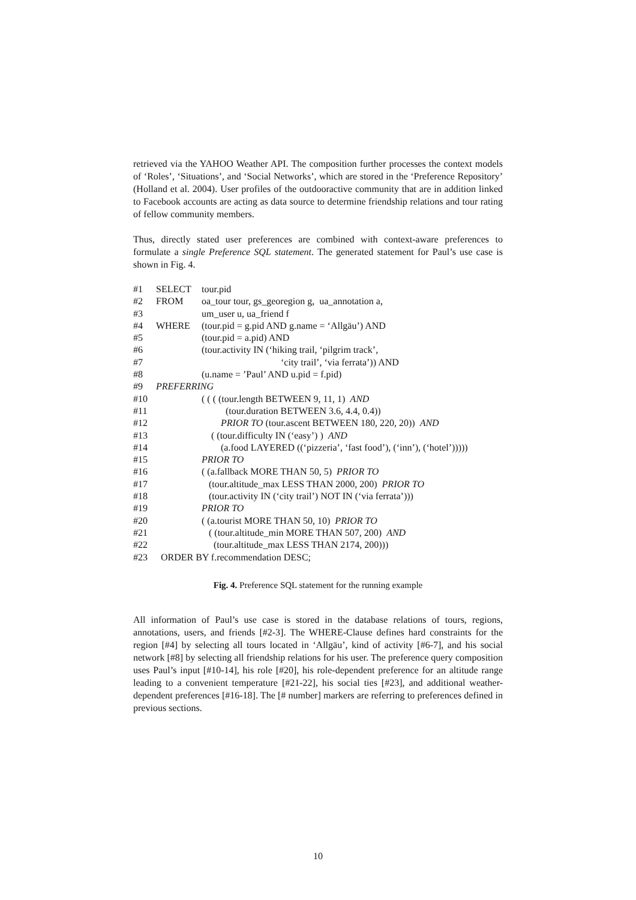retrieved via the YAHOO Weather API. The composition further processes the context models of ‘Roles’, ‘Situations’, and ‘Social Networks’, which are stored in the ‘Preference Repository’ (Holland et al. 2004). User profiles of the outdooractive community that are in addition linked to Facebook accounts are acting as data source to determine friendship relations and tour rating of fellow community members.
Thus, directly stated user preferences are combined with context-aware preferences to formulate a single Preference SQL statement. The generated statement for Paul’s use case is shown in Fig. 4.
#1 SELECT tour.pid
#2 FROM oa_tour tour, gs_georegion g, ua_annotation a,
#3 um_user u, ua_friend f
#4 WHERE (tour.pid = g.pid AND g.name = ‘Allgäu’) AND
#5 (tour.pid = a.pid) AND
#6 (tour.activity IN (‘hiking trail, ‘pilgrim track’,
#7 ‘city trail’, ‘via ferrata’)) AND
#8 (u.name = ’Paul’ AND u.pid = f.pid)
#9 PREFERRING
#10 ( ( ( (tour.length BETWEEN 9, 11, 1) AND
#11 (tour.duration BETWEEN 3.6, 4.4, 0.4))
#12 PRIOR TO (tour.ascent BETWEEN 180, 220, 20)) AND
#13 ( (tour.difficulty IN (‘easy’) ) AND
#14 (a.food LAYERED ((‘pizzeria’, ‘fast food’), (‘inn’), (‘hotel’)))))
#15 PRIOR TO
#16 ( (a.fallback MORE THAN 50, 5) PRIOR TO
#17 (tour.altitude_max LESS THAN 2000, 200) PRIOR TO
#18 (tour.activity IN (‘city trail’) NOT IN (‘via ferrata’)))
#19 PRIOR TO
#20 ( (a.tourist MORE THAN 50, 10) PRIOR TO
#21 ( (tour.altitude_min MORE THAN 507, 200) AND
#22 (tour.altitude_max LESS THAN 2174, 200)))
#23 ORDER BY f.recommendation DESC;
Fig. 4. Preference SQL statement for the running example
All information of Paul’s use case is stored in the database relations of tours, regions, annotations, users, and friends [#2-3]. The WHERE-Clause defines hard constraints for the region [#4] by selecting all tours located in ‘Allgäu’, kind of activity [#6-7], and his social network [#8] by selecting all friendship relations for his user. The preference query composition uses Paul’s input [#10-14], his role [#20], his role-dependent preference for an altitude range leading to a convenient temperature [#21-22], his social ties [#23], and additional weather-dependent preferences [#16-18]. The [# number] markers are referring to preferences defined in previous sections.
10